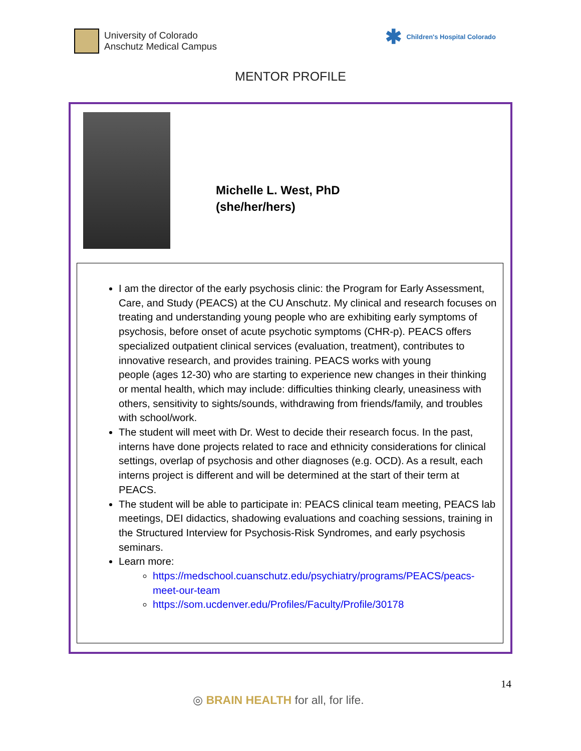University of Colorado
Anschutz Medical Campus
✱ Children's Hospital Colorado
MENTOR PROFILE
Michelle L. West, PhD
(she/her/hers)
I am the director of the early psychosis clinic: the Program for Early Assessment, Care, and Study (PEACS) at the CU Anschutz. My clinical and research focuses on treating and understanding young people who are exhibiting early symptoms of psychosis, before onset of acute psychotic symptoms (CHR-p). PEACS offers specialized outpatient clinical services (evaluation, treatment), contributes to innovative research, and provides training. PEACS works with young
people (ages 12-30) who are starting to experience new changes in their thinking or mental health, which may include: difficulties thinking clearly, uneasiness with others, sensitivity to sights/sounds, withdrawing from friends/family, and troubles with school/work.
The student will meet with Dr. West to decide their research focus. In the past, interns have done projects related to race and ethnicity considerations for clinical settings, overlap of psychosis and other diagnoses (e.g. OCD). As a result, each interns project is different and will be determined at the start of their term at PEACS.
The student will be able to participate in: PEACS clinical team meeting, PEACS lab meetings, DEI didactics, shadowing evaluations and coaching sessions, training in the Structured Interview for Psychosis-Risk Syndromes, and early psychosis seminars.
Learn more:
https://medschool.cuanschutz.edu/psychiatry/programs/PEACS/peacs-meet-our-team
https://som.ucdenver.edu/Profiles/Faculty/Profile/30178
14
◎ BRAIN HEALTH for all, for life.